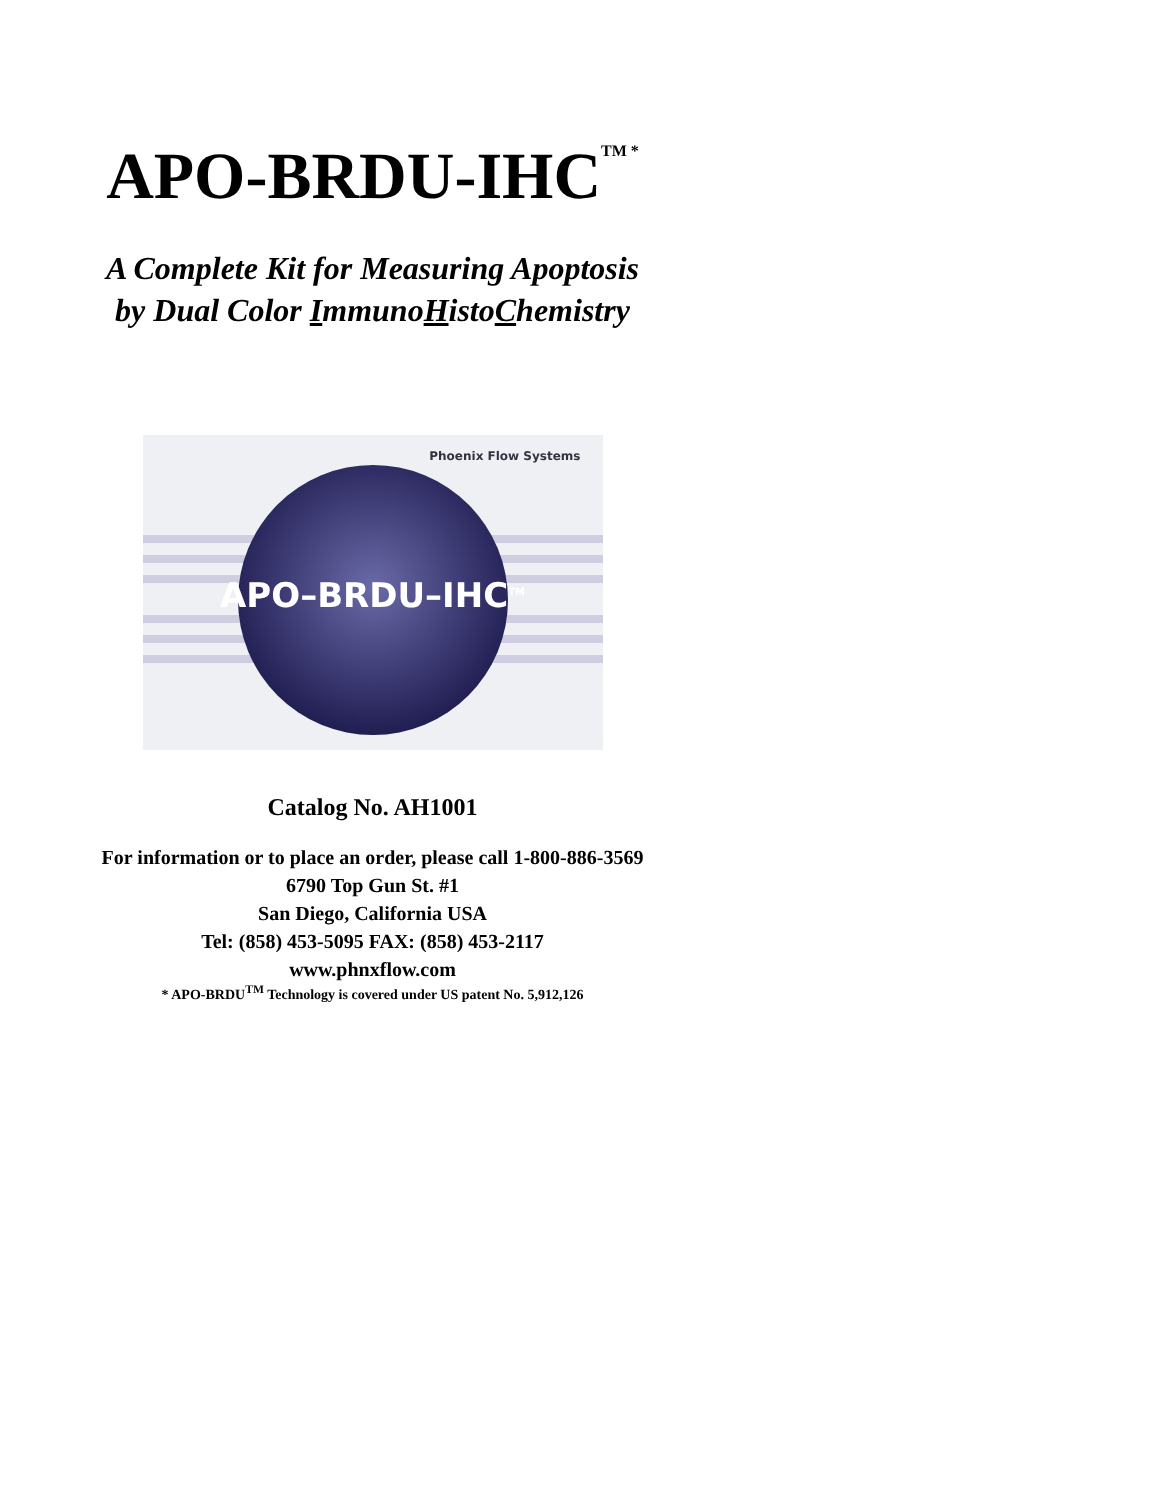APO-BRDU-IHC<sup>TM *</sup>
A Complete Kit for Measuring Apoptosis
by Dual Color ImmunoHistoChemistry
Phoenix Flow Systems
APO–BRDU–IHC<sup>TM</sup>
Catalog No. AH1001
For information or to place an order, please call 1-800-886-3569
6790 Top Gun St. #1
San Diego, California USA
Tel: (858) 453-5095 FAX: (858) 453-2117
www.phnxflow.com
* APO-BRDU<sup>TM</sup> Technology is covered under US patent No. 5,912,126